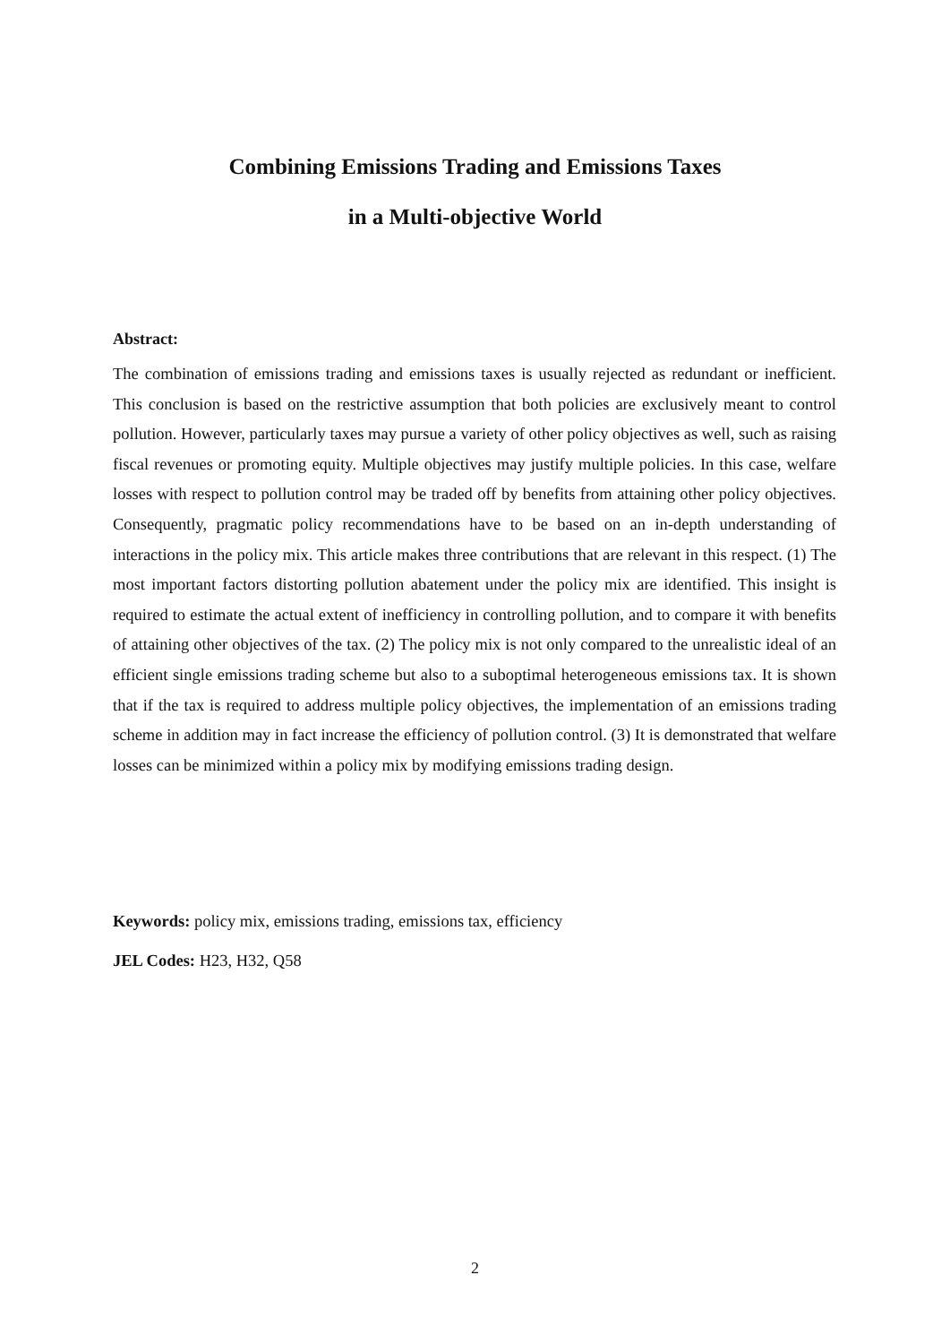Combining Emissions Trading and Emissions Taxes
in a Multi-objective World
Abstract:
The combination of emissions trading and emissions taxes is usually rejected as redundant or inefficient. This conclusion is based on the restrictive assumption that both policies are exclusively meant to control pollution. However, particularly taxes may pursue a variety of other policy objectives as well, such as raising fiscal revenues or promoting equity. Multiple objectives may justify multiple policies. In this case, welfare losses with respect to pollution control may be traded off by benefits from attaining other policy objectives. Consequently, pragmatic policy recommendations have to be based on an in-depth understanding of interactions in the policy mix. This article makes three contributions that are relevant in this respect. (1) The most important factors distorting pollution abatement under the policy mix are identified. This insight is required to estimate the actual extent of inefficiency in controlling pollution, and to compare it with benefits of attaining other objectives of the tax. (2) The policy mix is not only compared to the unrealistic ideal of an efficient single emissions trading scheme but also to a suboptimal heterogeneous emissions tax. It is shown that if the tax is required to address multiple policy objectives, the implementation of an emissions trading scheme in addition may in fact increase the efficiency of pollution control. (3) It is demonstrated that welfare losses can be minimized within a policy mix by modifying emissions trading design.
Keywords: policy mix, emissions trading, emissions tax, efficiency
JEL Codes: H23, H32, Q58
2